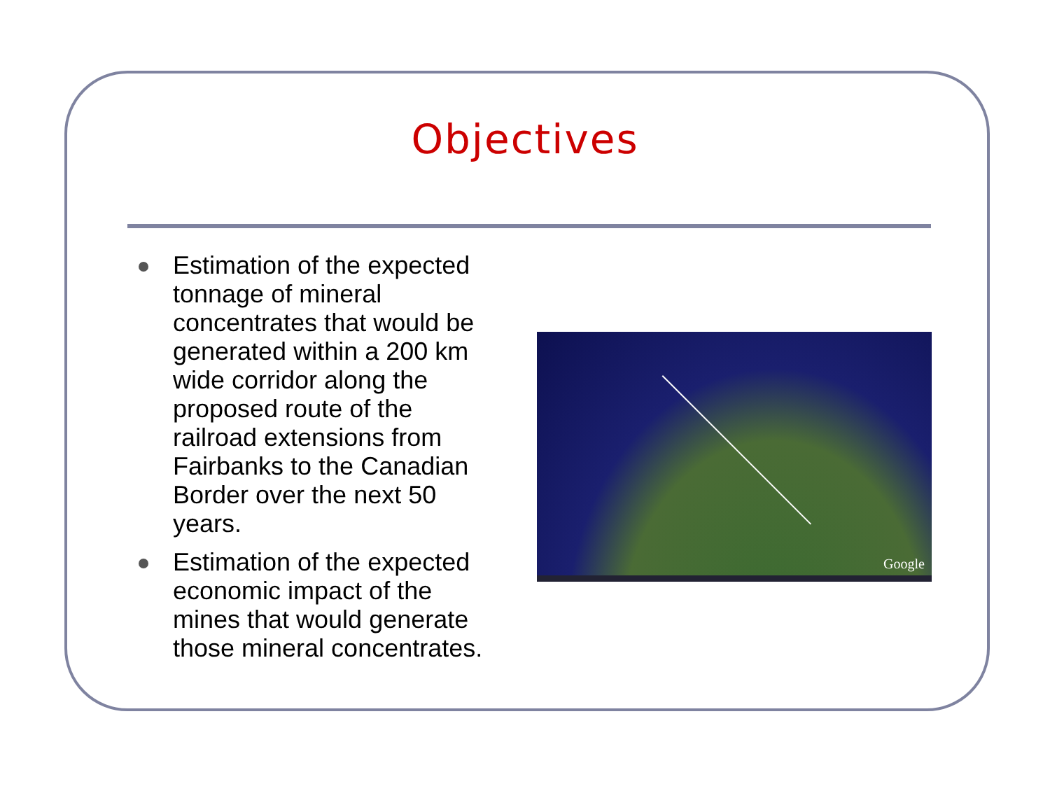Objectives
Estimation of the expected tonnage of mineral concentrates that would be generated within a 200 km wide corridor along the proposed route of the railroad extensions from Fairbanks to the Canadian Border over the next 50 years.
Estimation of the expected economic impact of the mines that would generate those mineral concentrates.
Google